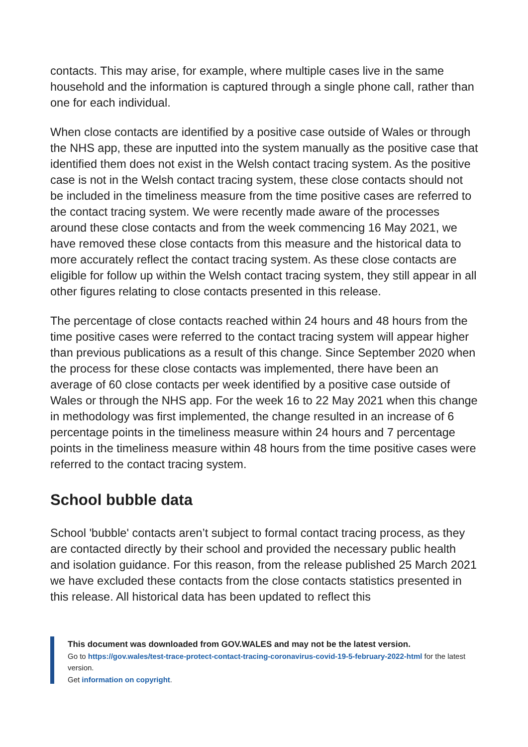contacts. This may arise, for example, where multiple cases live in the same household and the information is captured through a single phone call, rather than one for each individual.
When close contacts are identified by a positive case outside of Wales or through the NHS app, these are inputted into the system manually as the positive case that identified them does not exist in the Welsh contact tracing system. As the positive case is not in the Welsh contact tracing system, these close contacts should not be included in the timeliness measure from the time positive cases are referred to the contact tracing system. We were recently made aware of the processes around these close contacts and from the week commencing 16 May 2021, we have removed these close contacts from this measure and the historical data to more accurately reflect the contact tracing system. As these close contacts are eligible for follow up within the Welsh contact tracing system, they still appear in all other figures relating to close contacts presented in this release.
The percentage of close contacts reached within 24 hours and 48 hours from the time positive cases were referred to the contact tracing system will appear higher than previous publications as a result of this change. Since September 2020 when the process for these close contacts was implemented, there have been an average of 60 close contacts per week identified by a positive case outside of Wales or through the NHS app. For the week 16 to 22 May 2021 when this change in methodology was first implemented, the change resulted in an increase of 6 percentage points in the timeliness measure within 24 hours and 7 percentage points in the timeliness measure within 48 hours from the time positive cases were referred to the contact tracing system.
School bubble data
School 'bubble' contacts aren’t subject to formal contact tracing process, as they are contacted directly by their school and provided the necessary public health and isolation guidance. For this reason, from the release published 25 March 2021 we have excluded these contacts from the close contacts statistics presented in this release. All historical data has been updated to reflect this
This document was downloaded from GOV.WALES and may not be the latest version.
Go to https://gov.wales/test-trace-protect-contact-tracing-coronavirus-covid-19-5-february-2022-html for the latest version.
Get information on copyright.